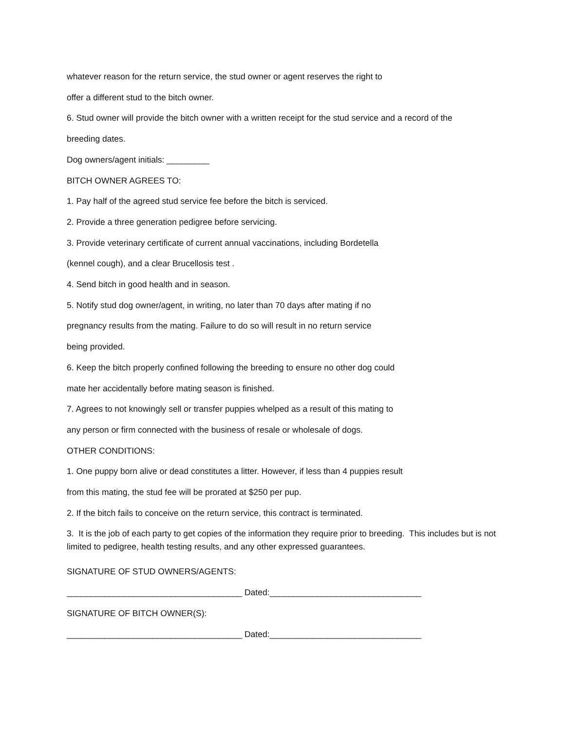whatever reason for the return service, the stud owner or agent reserves the right to
offer a different stud to the bitch owner.
6. Stud owner will provide the bitch owner with a written receipt for the stud service and a record of the
breeding dates.
Dog owners/agent initials: _________
BITCH OWNER AGREES TO:
1. Pay half of the agreed stud service fee before the bitch is serviced.
2. Provide a three generation pedigree before servicing.
3. Provide veterinary certificate of current annual vaccinations, including Bordetella
(kennel cough), and a clear Brucellosis test .
4. Send bitch in good health and in season.
5. Notify stud dog owner/agent, in writing, no later than 70 days after mating if no
pregnancy results from the mating. Failure to do so will result in no return service
being provided.
6. Keep the bitch properly confined following the breeding to ensure no other dog could
mate her accidentally before mating season is finished.
7. Agrees to not knowingly sell or transfer puppies whelped as a result of this mating to
any person or firm connected with the business of resale or wholesale of dogs.
OTHER CONDITIONS:
1. One puppy born alive or dead constitutes a litter. However, if less than 4 puppies result
from this mating, the stud fee will be prorated at $250 per pup.
2. If the bitch fails to conceive on the return service, this contract is terminated.
3. It is the job of each party to get copies of the information they require prior to breeding. This includes but is not limited to pedigree, health testing results, and any other expressed guarantees.
SIGNATURE OF STUD OWNERS/AGENTS:
_____________________________________ Dated:________________________________
SIGNATURE OF BITCH OWNER(S):
_____________________________________ Dated:________________________________